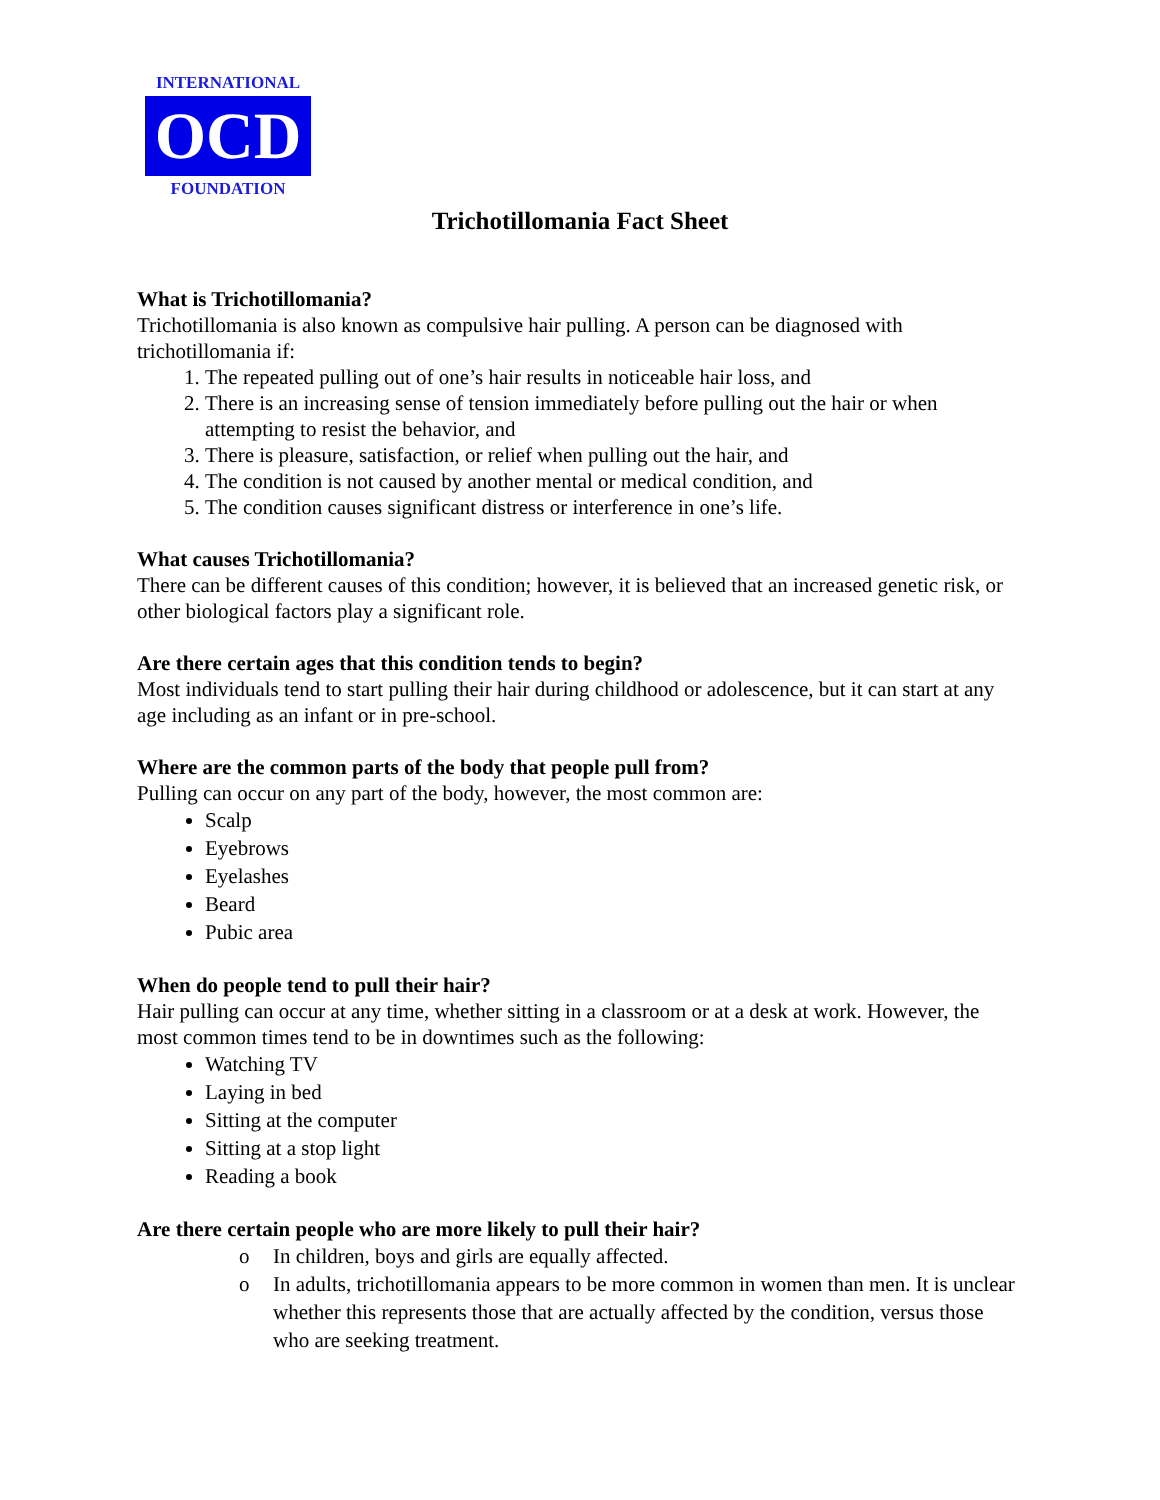INTERNATIONAL
OCD
FOUNDATION
Trichotillomania Fact Sheet
What is Trichotillomania?
Trichotillomania is also known as compulsive hair pulling. A person can be diagnosed with trichotillomania if:
1. The repeated pulling out of one’s hair results in noticeable hair loss, and
2. There is an increasing sense of tension immediately before pulling out the hair or when attempting to resist the behavior, and
3. There is pleasure, satisfaction, or relief when pulling out the hair, and
4. The condition is not caused by another mental or medical condition, and
5. The condition causes significant distress or interference in one’s life.
What causes Trichotillomania?
There can be different causes of this condition; however, it is believed that an increased genetic risk, or other biological factors play a significant role.
Are there certain ages that this condition tends to begin?
Most individuals tend to start pulling their hair during childhood or adolescence, but it can start at any age including as an infant or in pre-school.
Where are the common parts of the body that people pull from?
Pulling can occur on any part of the body, however, the most common are:
Scalp
Eyebrows
Eyelashes
Beard
Pubic area
When do people tend to pull their hair?
Hair pulling can occur at any time, whether sitting in a classroom or at a desk at work. However, the most common times tend to be in downtimes such as the following:
Watching TV
Laying in bed
Sitting at the computer
Sitting at a stop light
Reading a book
Are there certain people who are more likely to pull their hair?
o In children, boys and girls are equally affected.
o In adults, trichotillomania appears to be more common in women than men. It is unclear whether this represents those that are actually affected by the condition, versus those who are seeking treatment.